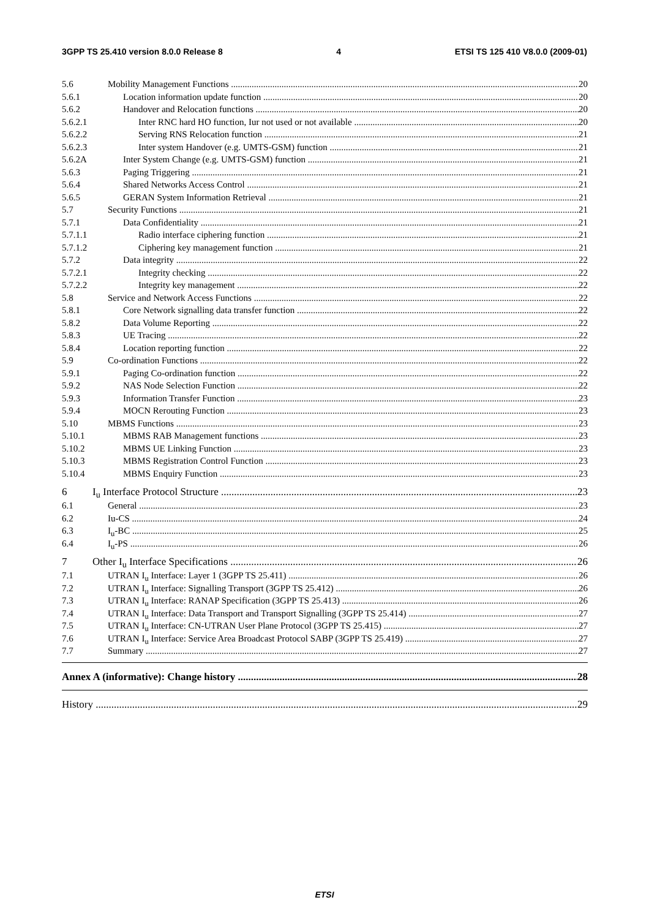3GPP TS 25.410 version 8.0.0 Release 8 4 ETSI TS 125 410 V8.0.0 (2009-01)
5.6 Mobility Management Functions 20
5.6.1 Location information update function 20
5.6.2 Handover and Relocation functions 20
5.6.2.1 Inter RNC hard HO function, Iur not used or not available 20
5.6.2.2 Serving RNS Relocation function 21
5.6.2.3 Inter system Handover (e.g. UMTS-GSM) function 21
5.6.2A Inter System Change (e.g. UMTS-GSM) function 21
5.6.3 Paging Triggering 21
5.6.4 Shared Networks Access Control 21
5.6.5 GERAN System Information Retrieval 21
5.7 Security Functions 21
5.7.1 Data Confidentiality 21
5.7.1.1 Radio interface ciphering function 21
5.7.1.2 Ciphering key management function 21
5.7.2 Data integrity 22
5.7.2.1 Integrity checking 22
5.7.2.2 Integrity key management 22
5.8 Service and Network Access Functions 22
5.8.1 Core Network signalling data transfer function 22
5.8.2 Data Volume Reporting 22
5.8.3 UE Tracing 22
5.8.4 Location reporting function 22
5.9 Co-ordination Functions 22
5.9.1 Paging Co-ordination function 22
5.9.2 NAS Node Selection Function 22
5.9.3 Information Transfer Function 23
5.9.4 MOCN Rerouting Function 23
5.10 MBMS Functions 23
5.10.1 MBMS RAB Management functions 23
5.10.2 MBMS UE Linking Function 23
5.10.3 MBMS Registration Control Function 23
5.10.4 MBMS Enquiry Function 23
6 I<sub>u</sub> Interface Protocol Structure 23
6.1 General 23
6.2 Iu-CS 24
6.3 I<sub>u</sub>-BC 25
6.4 I<sub>u</sub>-PS 26
7 Other I<sub>u</sub> Interface Specifications 26
7.1 UTRAN I<sub>u</sub> Interface: Layer 1 (3GPP TS 25.411) 26
7.2 UTRAN I<sub>u</sub> Interface: Signalling Transport (3GPP TS 25.412) 26
7.3 UTRAN I<sub>u</sub> Interface: RANAP Specification (3GPP TS 25.413) 26
7.4 UTRAN I<sub>u</sub> Interface: Data Transport and Transport Signalling (3GPP TS 25.414) 27
7.5 UTRAN I<sub>u</sub> Interface: CN-UTRAN User Plane Protocol (3GPP TS 25.415) 27
7.6 UTRAN I<sub>u</sub> Interface: Service Area Broadcast Protocol SABP (3GPP TS 25.419) 27
7.7 Summary 27
Annex A (informative): Change history 28
History 29
ETSI